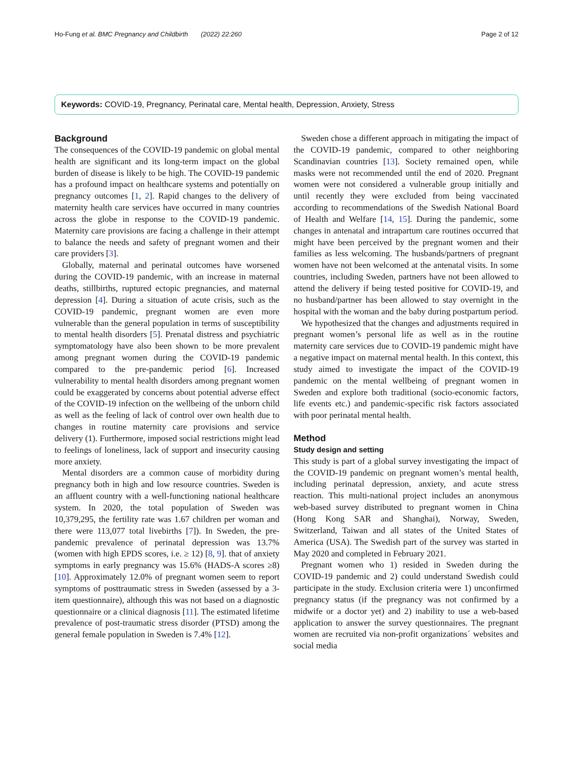Ho-Fung et al. BMC Pregnancy and Childbirth (2022) 22:260 Page 2 of 12
Keywords: COVID-19, Pregnancy, Perinatal care, Mental health, Depression, Anxiety, Stress
Background
The consequences of the COVID-19 pandemic on global mental health are significant and its long-term impact on the global burden of disease is likely to be high. The COVID-19 pandemic has a profound impact on healthcare systems and potentially on pregnancy outcomes [1, 2]. Rapid changes to the delivery of maternity health care services have occurred in many countries across the globe in response to the COVID-19 pandemic. Maternity care provisions are facing a challenge in their attempt to balance the needs and safety of pregnant women and their care providers [3].
Globally, maternal and perinatal outcomes have worsened during the COVID-19 pandemic, with an increase in maternal deaths, stillbirths, ruptured ectopic pregnancies, and maternal depression [4]. During a situation of acute crisis, such as the COVID-19 pandemic, pregnant women are even more vulnerable than the general population in terms of susceptibility to mental health disorders [5]. Prenatal distress and psychiatric symptomatology have also been shown to be more prevalent among pregnant women during the COVID-19 pandemic compared to the pre-pandemic period [6]. Increased vulnerability to mental health disorders among pregnant women could be exaggerated by concerns about potential adverse effect of the COVID-19 infection on the wellbeing of the unborn child as well as the feeling of lack of control over own health due to changes in routine maternity care provisions and service delivery (1). Furthermore, imposed social restrictions might lead to feelings of loneliness, lack of support and insecurity causing more anxiety.
Mental disorders are a common cause of morbidity during pregnancy both in high and low resource countries. Sweden is an affluent country with a well-functioning national healthcare system. In 2020, the total population of Sweden was 10,379,295, the fertility rate was 1.67 children per woman and there were 113,077 total livebirths [7]). In Sweden, the pre-pandemic prevalence of perinatal depression was 13.7% (women with high EPDS scores, i.e. ≥ 12) [8, 9]. that of anxiety symptoms in early pregnancy was 15.6% (HADS-A scores ≥8) [10]. Approximately 12.0% of pregnant women seem to report symptoms of posttraumatic stress in Sweden (assessed by a 3-item questionnaire), although this was not based on a diagnostic questionnaire or a clinical diagnosis [11]. The estimated lifetime prevalence of post-traumatic stress disorder (PTSD) among the general female population in Sweden is 7.4% [12].
Sweden chose a different approach in mitigating the impact of the COVID-19 pandemic, compared to other neighboring Scandinavian countries [13]. Society remained open, while masks were not recommended until the end of 2020. Pregnant women were not considered a vulnerable group initially and until recently they were excluded from being vaccinated according to recommendations of the Swedish National Board of Health and Welfare [14, 15]. During the pandemic, some changes in antenatal and intrapartum care routines occurred that might have been perceived by the pregnant women and their families as less welcoming. The husbands/partners of pregnant women have not been welcomed at the antenatal visits. In some countries, including Sweden, partners have not been allowed to attend the delivery if being tested positive for COVID-19, and no husband/partner has been allowed to stay overnight in the hospital with the woman and the baby during postpartum period.
We hypothesized that the changes and adjustments required in pregnant women’s personal life as well as in the routine maternity care services due to COVID-19 pandemic might have a negative impact on maternal mental health. In this context, this study aimed to investigate the impact of the COVID-19 pandemic on the mental wellbeing of pregnant women in Sweden and explore both traditional (socio-economic factors, life events etc.) and pandemic-specific risk factors associated with poor perinatal mental health.
Method
Study design and setting
This study is part of a global survey investigating the impact of the COVID-19 pandemic on pregnant women’s mental health, including perinatal depression, anxiety, and acute stress reaction. This multi-national project includes an anonymous web-based survey distributed to pregnant women in China (Hong Kong SAR and Shanghai), Norway, Sweden, Switzerland, Taiwan and all states of the United States of America (USA). The Swedish part of the survey was started in May 2020 and completed in February 2021.
Pregnant women who 1) resided in Sweden during the COVID-19 pandemic and 2) could understand Swedish could participate in the study. Exclusion criteria were 1) unconfirmed pregnancy status (if the pregnancy was not confirmed by a midwife or a doctor yet) and 2) inability to use a web-based application to answer the survey questionnaires. The pregnant women are recruited via non-profit organizations´ websites and social media